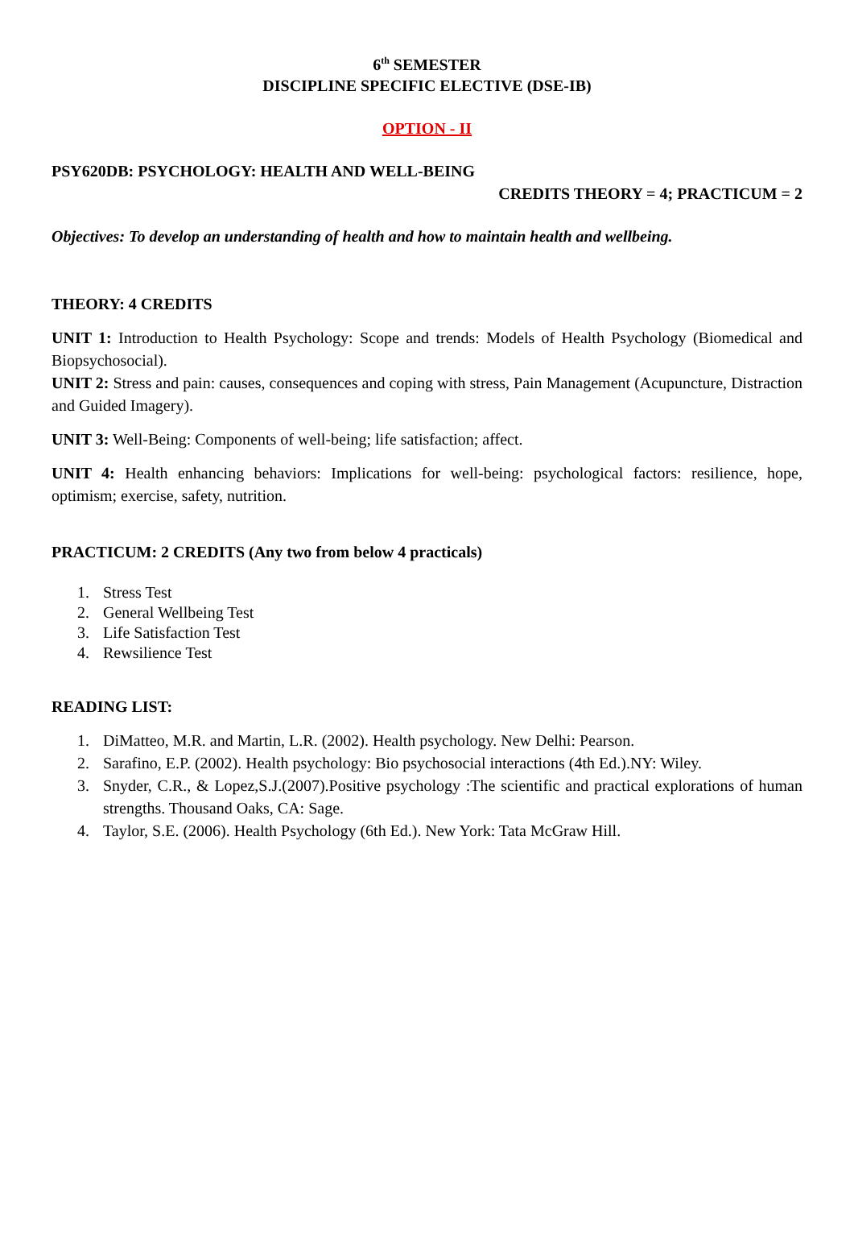6<sup>th</sup> SEMESTER
DISCIPLINE SPECIFIC ELECTIVE (DSE-IB)
OPTION - II
PSY620DB: PSYCHOLOGY: HEALTH AND WELL-BEING
CREDITS THEORY = 4; PRACTICUM = 2
Objectives: To develop an understanding of health and how to maintain health and wellbeing.
THEORY: 4 CREDITS
UNIT 1: Introduction to Health Psychology: Scope and trends: Models of Health Psychology (Biomedical and Biopsychosocial).
UNIT 2: Stress and pain: causes, consequences and coping with stress, Pain Management (Acupuncture, Distraction and Guided Imagery).
UNIT 3: Well-Being: Components of well-being; life satisfaction; affect.
UNIT 4: Health enhancing behaviors: Implications for well-being: psychological factors: resilience, hope, optimism; exercise, safety, nutrition.
PRACTICUM: 2 CREDITS (Any two from below 4 practicals)
1. Stress Test
2. General Wellbeing Test
3. Life Satisfaction Test
4. Rewsilience Test
READING LIST:
1. DiMatteo, M.R. and Martin, L.R. (2002). Health psychology. New Delhi: Pearson.
2. Sarafino, E.P. (2002). Health psychology: Bio psychosocial interactions (4th Ed.).NY: Wiley.
3. Snyder, C.R., & Lopez,S.J.(2007).Positive psychology :The scientific and practical explorations of human strengths. Thousand Oaks, CA: Sage.
4. Taylor, S.E. (2006). Health Psychology (6th Ed.). New York: Tata McGraw Hill.